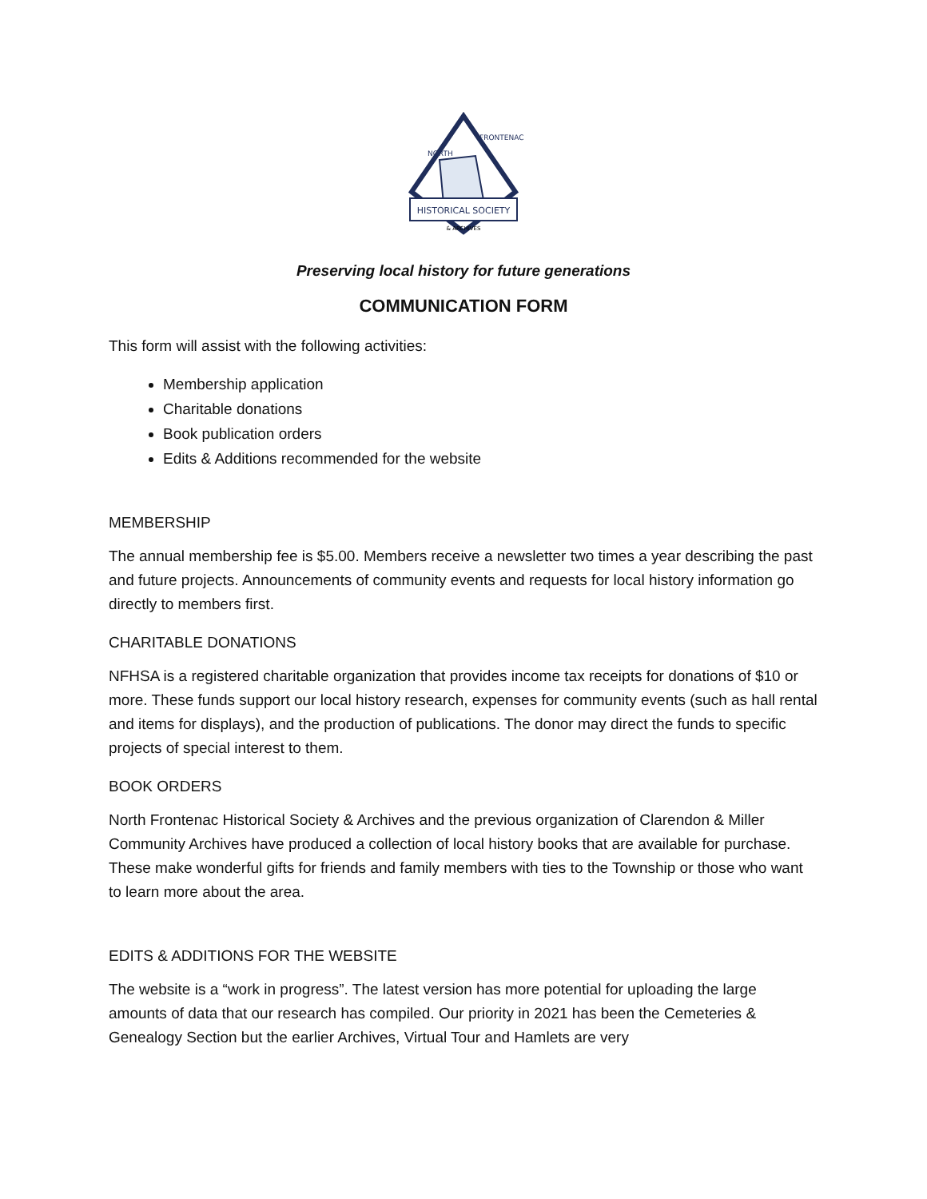HISTORICAL SOCIETY
& ARCHIVES
NORTH
FRONTENAC
Preserving local history for future generations
COMMUNICATION FORM
This form will assist with the following activities:
Membership application
Charitable donations
Book publication orders
Edits & Additions recommended for the website
MEMBERSHIP
The annual membership fee is $5.00. Members receive a newsletter two times a year describing the past and future projects. Announcements of community events and requests for local history information go directly to members first.
CHARITABLE DONATIONS
NFHSA is a registered charitable organization that provides income tax receipts for donations of $10 or more. These funds support our local history research, expenses for community events (such as hall rental and items for displays), and the production of publications. The donor may direct the funds to specific projects of special interest to them.
BOOK ORDERS
North Frontenac Historical Society & Archives and the previous organization of Clarendon & Miller Community Archives have produced a collection of local history books that are available for purchase. These make wonderful gifts for friends and family members with ties to the Township or those who want to learn more about the area.
EDITS & ADDITIONS FOR THE WEBSITE
The website is a “work in progress”. The latest version has more potential for uploading the large amounts of data that our research has compiled. Our priority in 2021 has been the Cemeteries & Genealogy Section but the earlier Archives, Virtual Tour and Hamlets are very